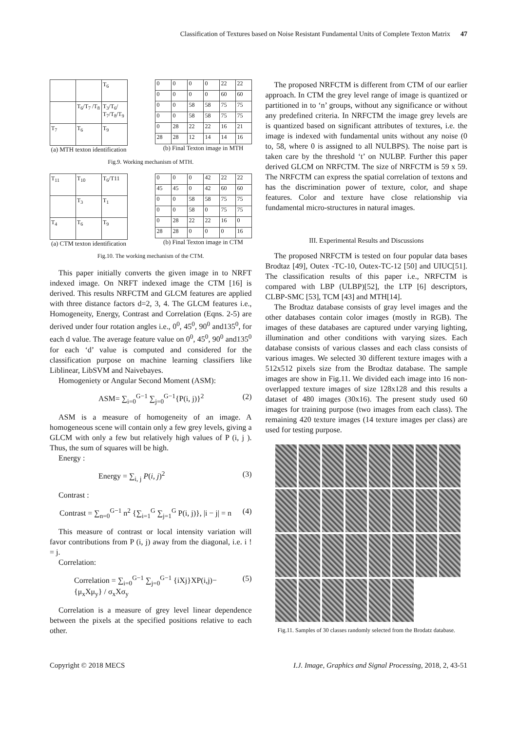Classification of Textures based on Noise Resistant Fundamental Units of Complete Texton Matrix 47
| | | T<sub>6</sub> |
| | T<sub>6</sub>/T<sub>7</sub> /T<sub>8</sub> | T<sub>3</sub>/T<sub>6</sub>/ T<sub>7</sub>/T<sub>8</sub>/T<sub>9</sub> |
| T<sub>7</sub> | T<sub>6</sub> | T<sub>9</sub> |
(a) MTH texton identification
| 0 | 0 | 0 | 0 | 22 | 22 |
| 0 | 0 | 0 | 0 | 60 | 60 |
| 0 | 0 | 58 | 58 | 75 | 75 |
| 0 | 0 | 58 | 58 | 75 | 75 |
| 0 | 28 | 22 | 22 | 16 | 21 |
| 28 | 28 | 12 | 14 | 14 | 16 |
(b) Final Texton image in MTH
Fig.9. Working mechanism of MTH.
| T<sub>11</sub> | T<sub>10</sub> | T<sub>6</sub>/T11 |
| | T<sub>3</sub> | T<sub>1</sub> |
| T<sub>4</sub> | T<sub>6</sub> | T<sub>9</sub> |
(a) CTM texton identification
| 0 | 0 | 0 | 42 | 22 | 22 |
| 45 | 45 | 0 | 42 | 60 | 60 |
| 0 | 0 | 58 | 58 | 75 | 75 |
| 0 | 0 | 58 | 0 | 75 | 75 |
| 0 | 28 | 22 | 22 | 16 | 0 |
| 28 | 28 | 0 | 0 | 0 | 16 |
(b) Final Texton image in CTM
Fig.10. The working mechanism of the CTM.
This paper initially converts the given image in to NRFT indexed image. On NRFT indexed image the CTM [16] is derived. This results NRFCTM and GLCM features are applied with three distance factors d=2, 3, 4. The GLCM features i.e., Homogeneity, Energy, Contrast and Correlation (Eqns. 2-5) are derived under four rotation angles i.e., 0<sup>0</sup>, 45<sup>0</sup>, 90<sup>0</sup> and135<sup>0</sup>, for each d value. The average feature value on 0<sup>0</sup>, 45<sup>0</sup>, 90<sup>0</sup> and135<sup>0</sup> for each ‘d’ value is computed and considered for the classification purpose on machine learning classifiers like Liblinear, LibSVM and Naivebayes.
Homogeniety or Angular Second Moment (ASM):
ASM= ∑<sub>i=0</sub><sup>G−1</sup> ∑<sub>j=0</sub><sup>G−1</sup>{P(i, j)}<sup>2</sup> (2)
ASM is a measure of homogeneity of an image. A homogeneous scene will contain only a few grey levels, giving a GLCM with only a few but relatively high values of P (i, j ). Thus, the sum of squares will be high.
Energy :
Energy = ∑<sub>i, j</sub> P(i, j)<sup>2</sup> (3)
Contrast :
Contrast = ∑<sub>n=0</sub><sup>G−1</sup> n<sup>2</sup> {∑<sub>i=1</sub><sup>G</sup> ∑<sub>j=1</sub><sup>G</sup> P(i, j)}, |i − j| = n (4)
This measure of contrast or local intensity variation will favor contributions from P (i, j) away from the diagonal, i.e. i ! = j.
Correlation:
Correlation = ∑<sub>i=0</sub><sup>G−1</sup> ∑<sub>j=0</sub><sup>G−1</sup> {iXj}XP(i,j)−{μ<sub>x</sub>Xμ<sub>y</sub>} / σ<sub>x</sub>Xσ<sub>y</sub> (5)
Correlation is a measure of grey level linear dependence between the pixels at the specified positions relative to each other.
The proposed NRFCTM is different from CTM of our earlier approach. In CTM the grey level range of image is quantized or partitioned in to ‘n’ groups, without any significance or without any predefined criteria. In NRFCTM the image grey levels are is quantized based on significant attributes of textures, i.e. the image is indexed with fundamental units without any noise (0 to, 58, where 0 is assigned to all NULBPS). The noise part is taken care by the threshold ‘t’ on NULBP. Further this paper derived GLCM on NRFCTM. The size of NRFCTM is 59 x 59. The NRFCTM can express the spatial correlation of textons and has the discrimination power of texture, color, and shape features. Color and texture have close relationship via fundamental micro-structures in natural images.
III. Experimental Results and Discussions
The proposed NRFCTM is tested on four popular data bases Brodtaz [49], Outex -TC-10, Outex-TC-12 [50] and UIUC[51]. The classification results of this paper i.e., NRFCTM is compared with LBP (ULBP)[52], the LTP [6] descriptors, CLBP-SMC [53], TCM [43] and MTH[14].
The Brodtaz database consists of gray level images and the other databases contain color images (mostly in RGB). The images of these databases are captured under varying lighting, illumination and other conditions with varying sizes. Each database consists of various classes and each class consists of various images. We selected 30 different texture images with a 512x512 pixels size from the Brodtaz database. The sample images are show in Fig.11. We divided each image into 16 non-overlapped texture images of size 128x128 and this results a dataset of 480 images (30x16). The present study used 60 images for training purpose (two images from each class). The remaining 420 texture images (14 texture images per class) are used for testing purpose.
Fig.11. Samples of 30 classes randomly selected from the Brodatz database.
Copyright © 2018 MECS I.J. Image, Graphics and Signal Processing, 2018, 2, 43-51